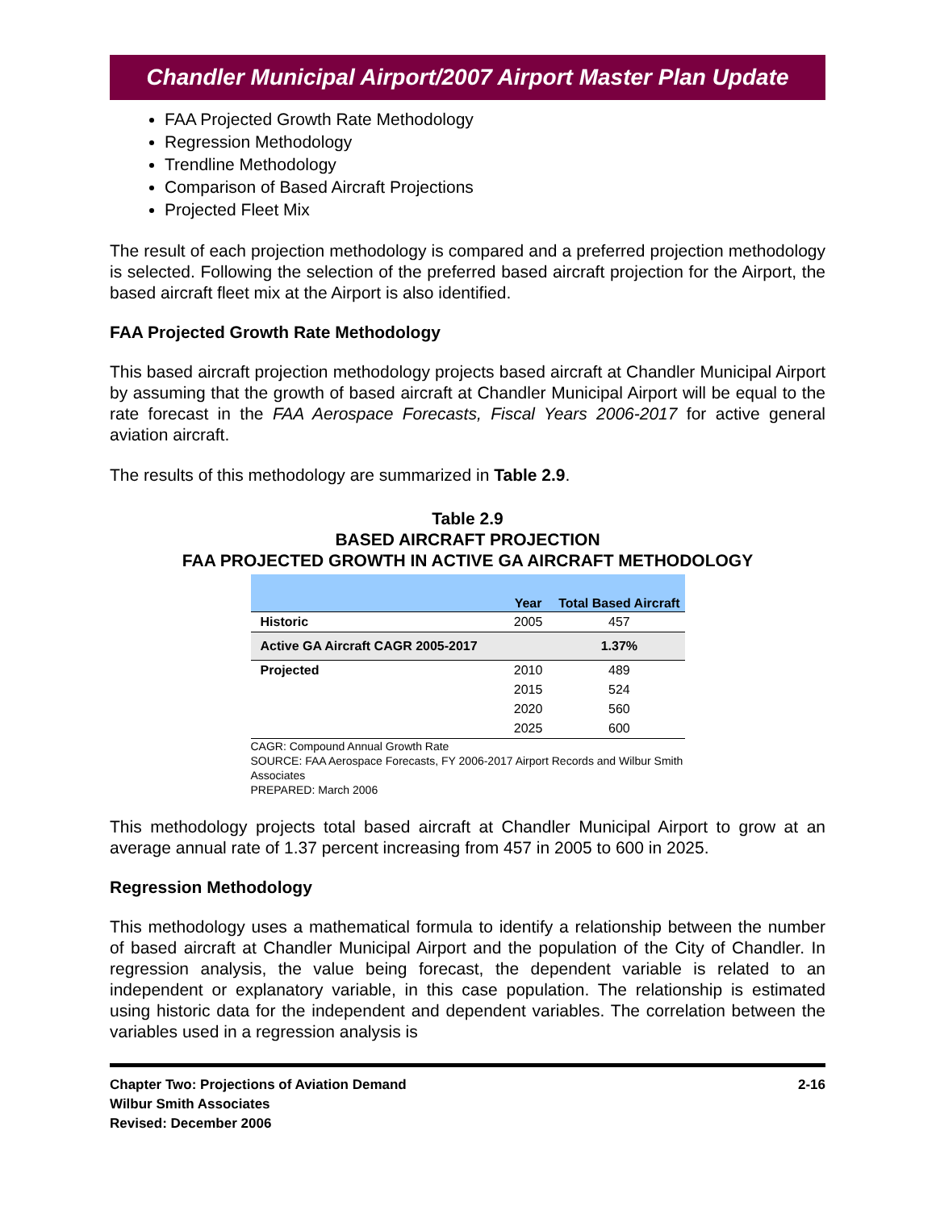Chandler Municipal Airport/2007 Airport Master Plan Update
FAA Projected Growth Rate Methodology
Regression Methodology
Trendline Methodology
Comparison of Based Aircraft Projections
Projected Fleet Mix
The result of each projection methodology is compared and a preferred projection methodology is selected. Following the selection of the preferred based aircraft projection for the Airport, the based aircraft fleet mix at the Airport is also identified.
FAA Projected Growth Rate Methodology
This based aircraft projection methodology projects based aircraft at Chandler Municipal Airport by assuming that the growth of based aircraft at Chandler Municipal Airport will be equal to the rate forecast in the FAA Aerospace Forecasts, Fiscal Years 2006-2017 for active general aviation aircraft.
The results of this methodology are summarized in Table 2.9.
Table 2.9
BASED AIRCRAFT PROJECTION
FAA PROJECTED GROWTH IN ACTIVE GA AIRCRAFT METHODOLOGY
| | Year | Total Based Aircraft |
| --- | --- | --- |
| Historic | 2005 | 457 |
| Active GA Aircraft CAGR 2005-2017 | | 1.37% |
| Projected | 2010 | 489 |
| | 2015 | 524 |
| | 2020 | 560 |
| | 2025 | 600 |
CAGR: Compound Annual Growth Rate
SOURCE: FAA Aerospace Forecasts, FY 2006-2017 Airport Records and Wilbur Smith Associates
PREPARED: March 2006
This methodology projects total based aircraft at Chandler Municipal Airport to grow at an average annual rate of 1.37 percent increasing from 457 in 2005 to 600 in 2025.
Regression Methodology
This methodology uses a mathematical formula to identify a relationship between the number of based aircraft at Chandler Municipal Airport and the population of the City of Chandler. In regression analysis, the value being forecast, the dependent variable is related to an independent or explanatory variable, in this case population. The relationship is estimated using historic data for the independent and dependent variables. The correlation between the variables used in a regression analysis is
Chapter Two: Projections of Aviation Demand
Wilbur Smith Associates
Revised: December 2006
2-16